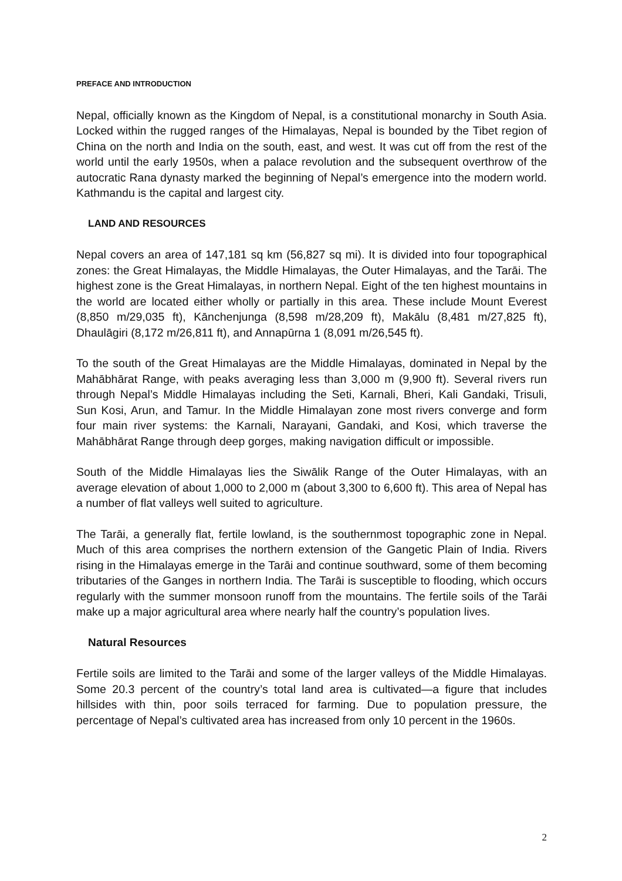PREFACE AND INTRODUCTION
Nepal, officially known as the Kingdom of Nepal, is a constitutional monarchy in South Asia. Locked within the rugged ranges of the Himalayas, Nepal is bounded by the Tibet region of China on the north and India on the south, east, and west. It was cut off from the rest of the world until the early 1950s, when a palace revolution and the subsequent overthrow of the autocratic Rana dynasty marked the beginning of Nepal’s emergence into the modern world. Kathmandu is the capital and largest city.
LAND AND RESOURCES
Nepal covers an area of 147,181 sq km (56,827 sq mi). It is divided into four topographical zones: the Great Himalayas, the Middle Himalayas, the Outer Himalayas, and the Tarāi. The highest zone is the Great Himalayas, in northern Nepal. Eight of the ten highest mountains in the world are located either wholly or partially in this area. These include Mount Everest (8,850 m/29,035 ft), Kānchenjunga (8,598 m/28,209 ft), Makālu (8,481 m/27,825 ft), Dhaulāgiri (8,172 m/26,811 ft), and Annapūrna 1 (8,091 m/26,545 ft).
To the south of the Great Himalayas are the Middle Himalayas, dominated in Nepal by the Mahābhārat Range, with peaks averaging less than 3,000 m (9,900 ft). Several rivers run through Nepal’s Middle Himalayas including the Seti, Karnali, Bheri, Kali Gandaki, Trisuli, Sun Kosi, Arun, and Tamur. In the Middle Himalayan zone most rivers converge and form four main river systems: the Karnali, Narayani, Gandaki, and Kosi, which traverse the Mahābhārat Range through deep gorges, making navigation difficult or impossible.
South of the Middle Himalayas lies the Siwālik Range of the Outer Himalayas, with an average elevation of about 1,000 to 2,000 m (about 3,300 to 6,600 ft). This area of Nepal has a number of flat valleys well suited to agriculture.
The Tarāi, a generally flat, fertile lowland, is the southernmost topographic zone in Nepal. Much of this area comprises the northern extension of the Gangetic Plain of India. Rivers rising in the Himalayas emerge in the Tarāi and continue southward, some of them becoming tributaries of the Ganges in northern India. The Tarāi is susceptible to flooding, which occurs regularly with the summer monsoon runoff from the mountains. The fertile soils of the Tarāi make up a major agricultural area where nearly half the country’s population lives.
Natural Resources
Fertile soils are limited to the Tarāi and some of the larger valleys of the Middle Himalayas. Some 20.3 percent of the country’s total land area is cultivated—a figure that includes hillsides with thin, poor soils terraced for farming. Due to population pressure, the percentage of Nepal’s cultivated area has increased from only 10 percent in the 1960s.
2